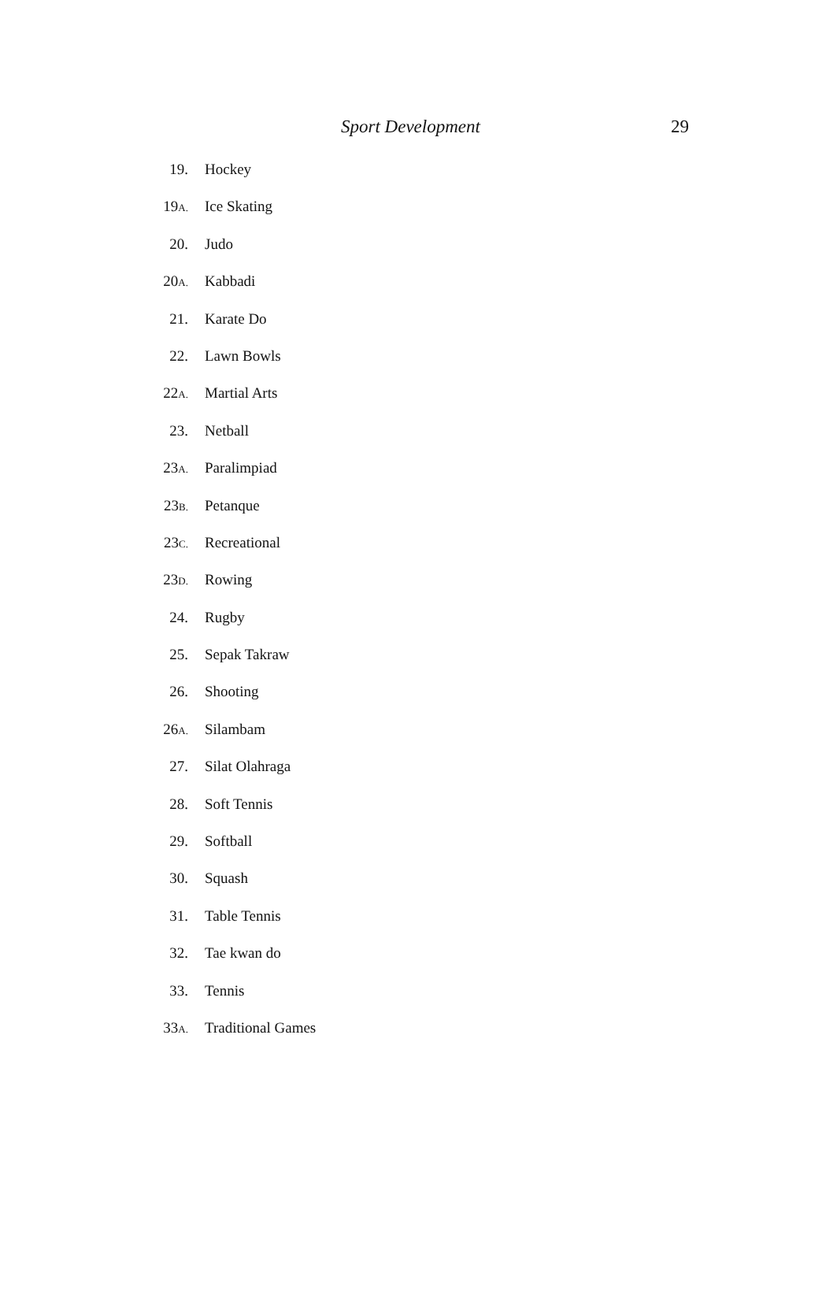Sport Development 29
19. Hockey
19A. Ice Skating
20. Judo
20A. Kabbadi
21. Karate Do
22. Lawn Bowls
22A. Martial Arts
23. Netball
23A. Paralimpiad
23B. Petanque
23C. Recreational
23D. Rowing
24. Rugby
25. Sepak Takraw
26. Shooting
26A. Silambam
27. Silat Olahraga
28. Soft Tennis
29. Softball
30. Squash
31. Table Tennis
32. Tae kwan do
33. Tennis
33A. Traditional Games